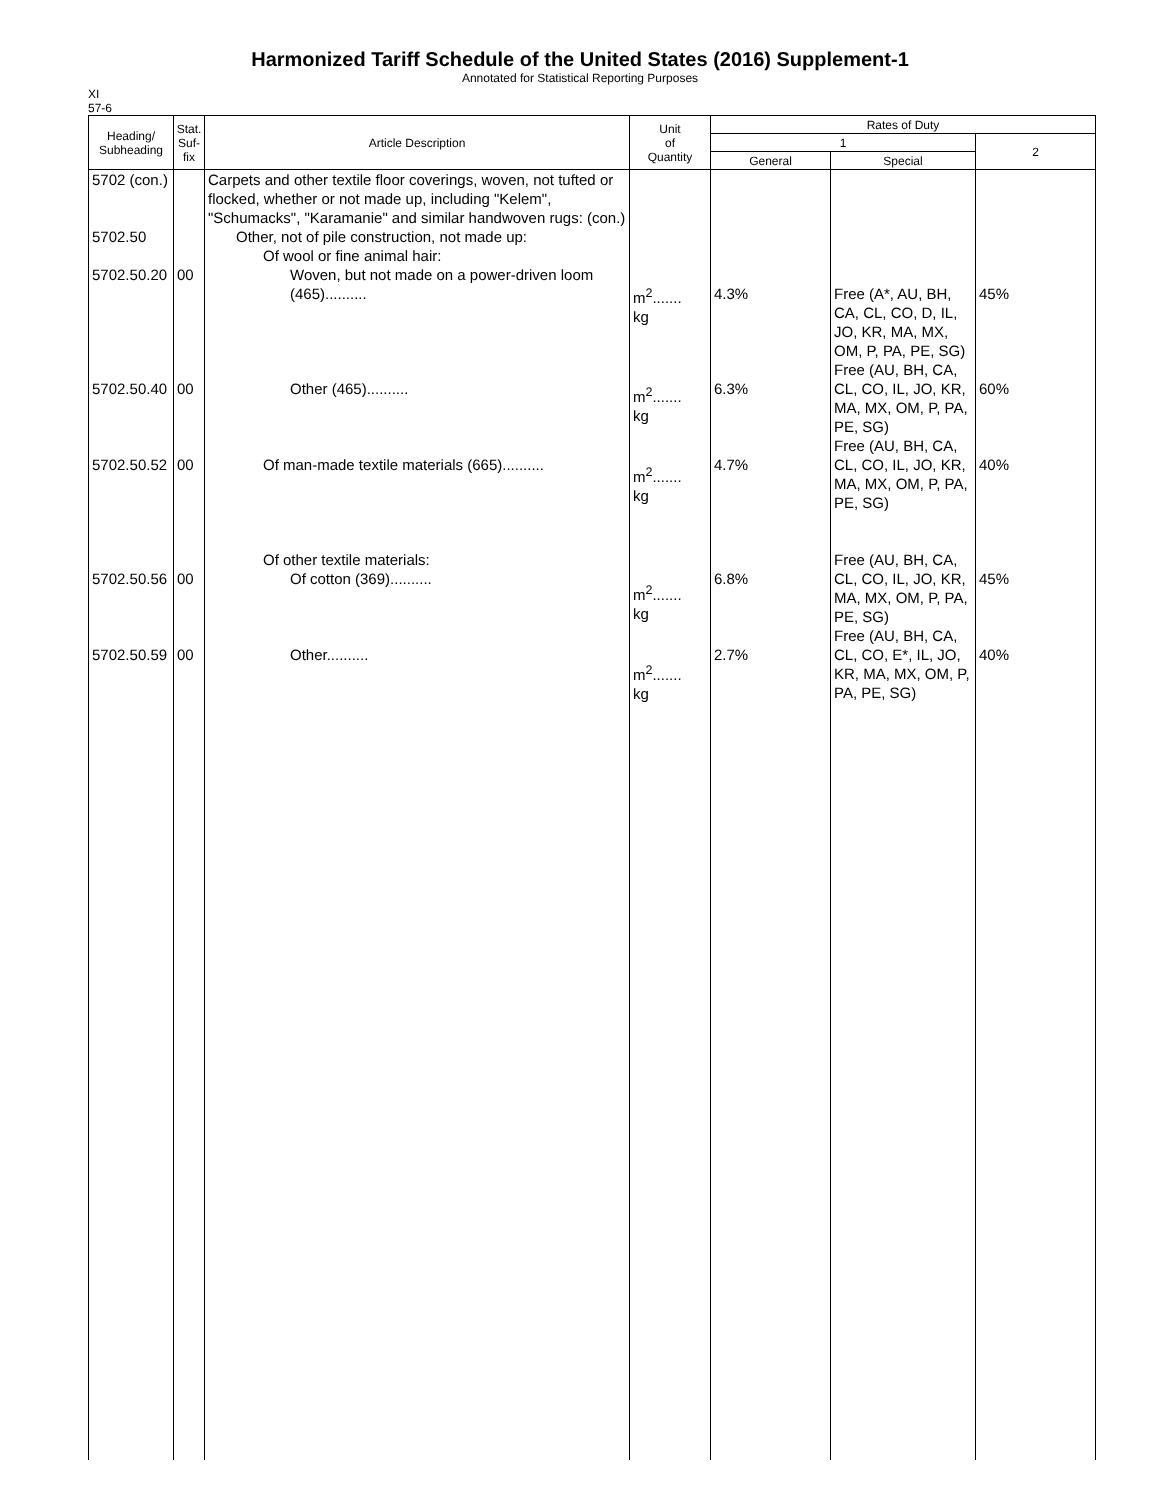Harmonized Tariff Schedule of the United States (2016) Supplement-1
Annotated for Statistical Reporting Purposes
XI
57-6
| Heading/ Subheading | Stat. Suf- fix | Article Description | Unit of Quantity | Rates of Duty | | |
| --- | --- | --- | --- | --- | --- | --- |
| | | | | 1 | | 2 |
| | | | | General | Special | |
| 5702 (con.) 5702.50 5702.50.20 5702.50.40 5702.50.52 5702.50.56 5702.50.59 | 00 00 00 00 00 | Carpets and other textile floor coverings, woven, not tufted or flocked, whether or not made up, including "Kelem", "Schumacks", "Karamanie" and similar handwoven rugs: (con.) Other, not of pile construction, not made up: Of wool or fine animal hair: Woven, but not made on a power-driven loom (465).......... Other (465).......... Of man-made textile materials (665).......... Of other textile materials: Of cotton (369).......... Other.......... | m<sup>2</sup>....... kg m<sup>2</sup>....... kg m<sup>2</sup>....... kg m<sup>2</sup>....... kg m<sup>2</sup>....... kg | 4.3% 6.3% 4.7% 6.8% 2.7% | Free (A*, AU, BH, CA, CL, CO, D, IL, JO, KR, MA, MX, OM, P, PA, PE, SG) Free (AU, BH, CA, CL, CO, IL, JO, KR, MA, MX, OM, P, PA, PE, SG) Free (AU, BH, CA, CL, CO, IL, JO, KR, MA, MX, OM, P, PA, PE, SG) Free (AU, BH, CA, CL, CO, IL, JO, KR, MA, MX, OM, P, PA, PE, SG) Free (AU, BH, CA, CL, CO, E*, IL, JO, KR, MA, MX, OM, P, PA, PE, SG) | 45% 60% 40% 45% 40% |